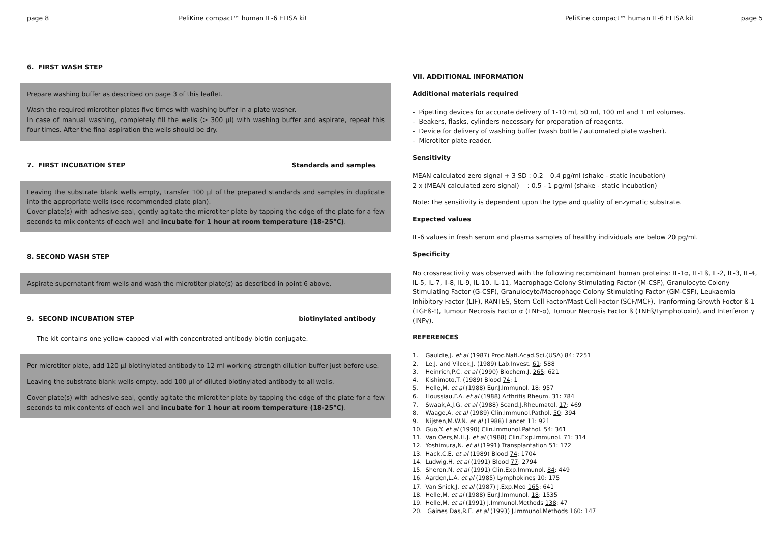page 8 PeliKine compact™ human IL-6 ELISA kit
6. FIRST WASH STEP
Prepare washing buffer as described on page 3 of this leaflet.
Wash the required microtiter plates five times with washing buffer in a plate washer.
In case of manual washing, completely fill the wells (> 300 µl) with washing buffer and aspirate, repeat this four times. After the final aspiration the wells should be dry.
7. FIRST INCUBATION STEP Standards and samples
Leaving the substrate blank wells empty, transfer 100 µl of the prepared standards and samples in duplicate into the appropriate wells (see recommended plate plan).
Cover plate(s) with adhesive seal, gently agitate the microtiter plate by tapping the edge of the plate for a few seconds to mix contents of each well and incubate for 1 hour at room temperature (18-25°C).
8. SECOND WASH STEP
Aspirate supernatant from wells and wash the microtiter plate(s) as described in point 6 above.
9. SECOND INCUBATION STEP biotinylated antibody
The kit contains one yellow-capped vial with concentrated antibody-biotin conjugate.
Per microtiter plate, add 120 µl biotinylated antibody to 12 ml working-strength dilution buffer just before use.
Leaving the substrate blank wells empty, add 100 µl of diluted biotinylated antibody to all wells.
Cover plate(s) with adhesive seal, gently agitate the microtiter plate by tapping the edge of the plate for a few seconds to mix contents of each well and incubate for 1 hour at room temperature (18-25°C).
PeliKine compact™ human IL-6 ELISA kit page 5
VII. ADDITIONAL INFORMATION
Additional materials required
- Pipetting devices for accurate delivery of 1-10 ml, 50 ml, 100 ml and 1 ml volumes.
- Beakers, flasks, cylinders necessary for preparation of reagents.
- Device for delivery of washing buffer (wash bottle / automated plate washer).
- Microtiter plate reader.
Sensitivity
MEAN calculated zero signal + 3 SD : 0.2 – 0.4 pg/ml (shake - static incubation)
2 x (MEAN calculated zero signal) : 0.5 - 1 pg/ml (shake - static incubation)
Note: the sensitivity is dependent upon the type and quality of enzymatic substrate.
Expected values
IL-6 values in fresh serum and plasma samples of healthy individuals are below 20 pg/ml.
Specificity
No crossreactivity was observed with the following recombinant human proteins: IL-1α, IL-1ß, IL-2, IL-3, IL-4, IL-5, IL-7, Il-8, IL-9, IL-10, IL-11, Macrophage Colony Stimulating Factor (M-CSF), Granulocyte Colony Stimulating Factor (G-CSF), Granulocyte/Macrophage Colony Stimulating Factor (GM-CSF), Leukaemia Inhibitory Factor (LIF), RANTES, Stem Cell Factor/Mast Cell Factor (SCF/MCF), Tranforming Growth Foctor ß-1 (TGFß-!), Tumour Necrosis Factor α (TNF-α), Tumour Necrosis Factor ß (TNFß/Lymphotoxin), and Interferon γ (INFγ).
REFERENCES
1. Gauldie,J. et al (1987) Proc.Natl.Acad.Sci.(USA) 84: 7251
2. Le,J. and Vilcek,J. (1989) Lab.Invest. 61: 588
3. Heinrich,P.C. et al (1990) Biochem.J. 265: 621
4. Kishimoto,T. (1989) Blood 74: 1
5. Helle,M. et al (1988) Eur.J.Immunol. 18: 957
6. Houssiau,F.A. et al (1988) Arthritis Rheum. 31: 784
7. Swaak,A.J.G. et al (1988) Scand.J.Rheumatol. 17: 469
8. Waage,A. et al (1989) Clin.Immunol.Pathol. 50: 394
9. Nijsten,M.W.N. et al (1988) Lancet 11: 921
10. Guo,Y. et al (1990) Clin.Immunol.Pathol. 54: 361
11. Van Oers,M.H.J. et al (1988) Clin.Exp.Immunol. 71: 314
12. Yoshimura,N. et al (1991) Transplantation 51: 172
13. Hack,C.E. et al (1989) Blood 74: 1704
14. Ludwig,H. et al (1991) Blood 77: 2794
15. Sheron,N. et al (1991) Clin.Exp.Immunol. 84: 449
16. Aarden,L.A. et al (1985) Lymphokines 10: 175
17. Van Snick,J. et al (1987) J.Exp.Med 165: 641
18. Helle,M. et al (1988) Eur.J.Immunol. 18: 1535
19. Helle,M. et al (1991) J.Immunol.Methods 138: 47
20. Gaines Das,R.E. et al (1993) J.Immunol.Methods 160: 147